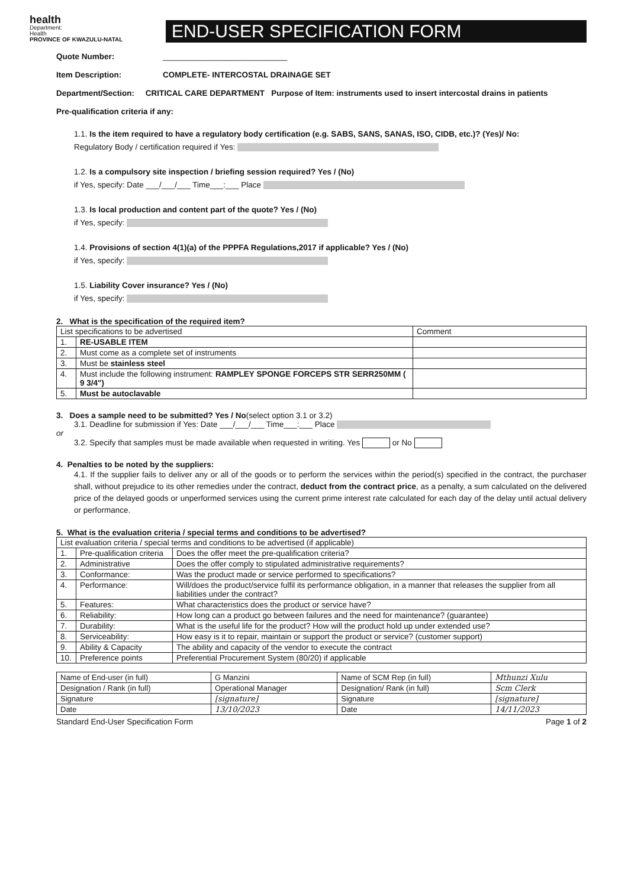health
Department:
Health
PROVINCE OF KWAZULU-NATAL
END-USER SPECIFICATION FORM
Quote Number: ____________________________
Item Description: COMPLETE- INTERCOSTAL DRAINAGE SET
Department/Section: CRITICAL CARE DEPARTMENT Purpose of Item: instruments used to insert intercostal drains in patients
Pre-qualification criteria if any:
1.1. Is the item required to have a regulatory body certification (e.g. SABS, SANS, SANAS, ISO, CIDB, etc.)? (Yes)/ No:
Regulatory Body / certification required if Yes:
1.2. Is a compulsory site inspection / briefing session required? Yes / (No)
if Yes, specify: Date ___/___/___ Time___:___ Place
1.3. Is local production and content part of the quote? Yes / (No)
if Yes, specify:
1.4. Provisions of section 4(1)(a) of the PPPFA Regulations,2017 if applicable? Yes / (No)
if Yes, specify:
1.5. Liability Cover insurance? Yes / (No)
if Yes, specify:
2. What is the specification of the required item?
| List specifications to be advertised | | Comment |
| --- | --- | --- |
| 1. | RE-USABLE ITEM | |
| 2. | Must come as a complete set of instruments | |
| 3. | Must be stainless steel | |
| 4. | Must include the following instrument: RAMPLEY SPONGE FORCEPS STR SERR250MM ( 9 3/4") | |
| 5. | Must be autoclavable | |
3. Does a sample need to be submitted? Yes / No(select option 3.1 or 3.2)
3.1. Deadline for submission if Yes: Date ___/___/___ Time___:___ Place
or
3.2. Specify that samples must be made available when requested in writing. Yes or No
4. Penalties to be noted by the suppliers:
4.1. If the supplier fails to deliver any or all of the goods or to perform the services within the period(s) specified in the contract, the purchaser shall, without prejudice to its other remedies under the contract, deduct from the contract price, as a penalty, a sum calculated on the delivered price of the delayed goods or unperformed services using the current prime interest rate calculated for each day of the delay until actual delivery or performance.
5. What is the evaluation criteria / special terms and conditions to be advertised?
| List evaluation criteria / special terms and conditions to be advertised (if applicable) | | |
| --- | --- | --- |
| 1. | Pre-qualification criteria | Does the offer meet the pre-qualification criteria? |
| 2. | Administrative | Does the offer comply to stipulated administrative requirements? |
| 3. | Conformance: | Was the product made or service performed to specifications? |
| 4. | Performance: | Will/does the product/service fulfil its performance obligation, in a manner that releases the supplier from all liabilities under the contract? |
| 5. | Features: | What characteristics does the product or service have? |
| 6. | Reliability: | How long can a product go between failures and the need for maintenance? (guarantee) |
| 7. | Durability: | What is the useful life for the product? How will the product hold up under extended use? |
| 8. | Serviceability: | How easy is it to repair, maintain or support the product or service? (customer support) |
| 9. | Ability & Capacity | The ability and capacity of the vendor to execute the contract |
| 10. | Preference points | Preferential Procurement System (80/20) if applicable |
| Name of End-user (in full) | G Manzini | Name of SCM Rep (in full) | Mthunzi Xulu |
| Designation / Rank (in full) | Operational Manager | Designation/ Rank (in full) | Scm Clerk |
| Signature | [signature] | Signature | [signature] |
| Date | 13/10/2023 | Date | 14/11/2023 |
Standard End-User Specification Form Page 1 of 2